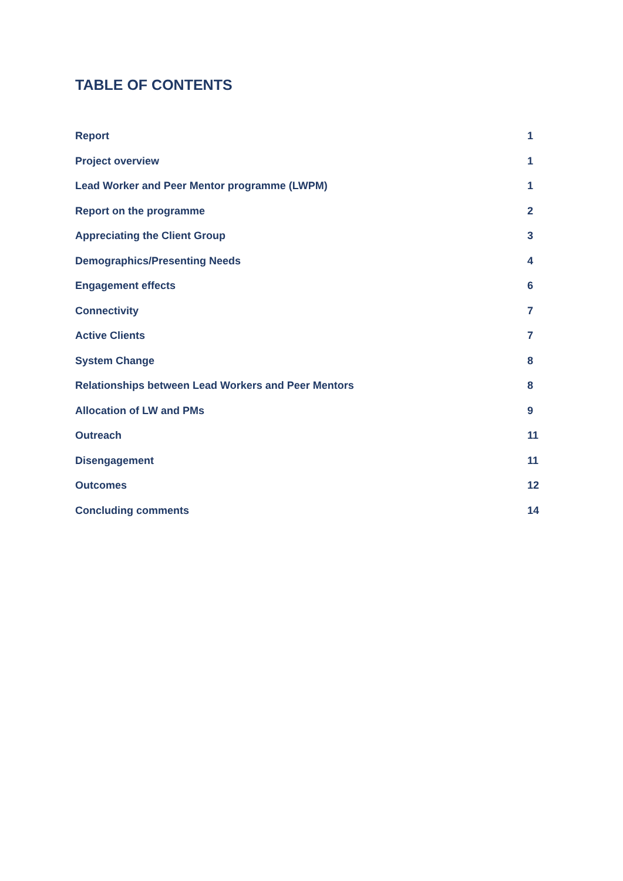TABLE OF CONTENTS
Report 1
Project overview 1
Lead Worker and Peer Mentor programme (LWPM) 1
Report on the programme 2
Appreciating the Client Group 3
Demographics/Presenting Needs 4
Engagement effects 6
Connectivity 7
Active Clients 7
System Change 8
Relationships between Lead Workers and Peer Mentors 8
Allocation of LW and PMs 9
Outreach 11
Disengagement 11
Outcomes 12
Concluding comments 14